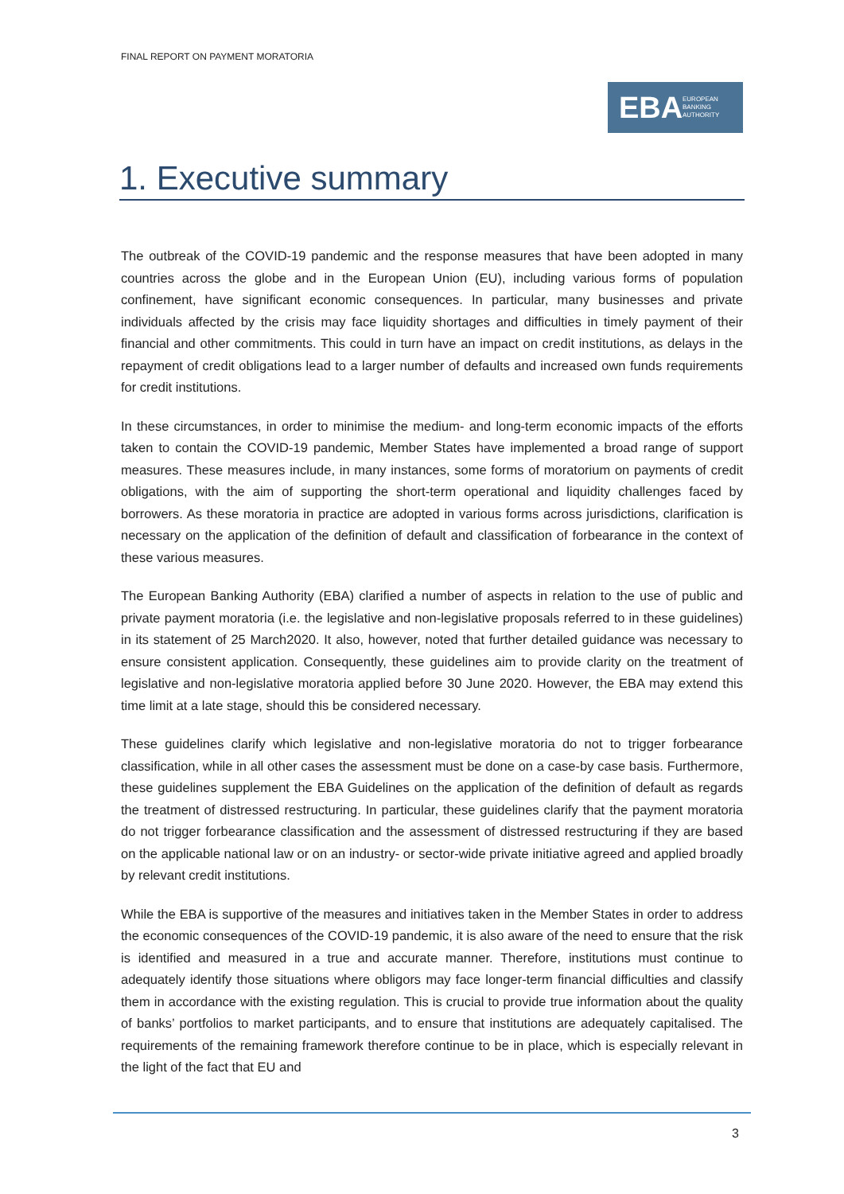FINAL REPORT ON PAYMENT MORATORIA
EBA EUROPEAN
BANKING
AUTHORITY
1. Executive summary
The outbreak of the COVID-19 pandemic and the response measures that have been adopted in many countries across the globe and in the European Union (EU), including various forms of population confinement, have significant economic consequences. In particular, many businesses and private individuals affected by the crisis may face liquidity shortages and difficulties in timely payment of their financial and other commitments. This could in turn have an impact on credit institutions, as delays in the repayment of credit obligations lead to a larger number of defaults and increased own funds requirements for credit institutions.
In these circumstances, in order to minimise the medium- and long-term economic impacts of the efforts taken to contain the COVID-19 pandemic, Member States have implemented a broad range of support measures. These measures include, in many instances, some forms of moratorium on payments of credit obligations, with the aim of supporting the short-term operational and liquidity challenges faced by borrowers. As these moratoria in practice are adopted in various forms across jurisdictions, clarification is necessary on the application of the definition of default and classification of forbearance in the context of these various measures.
The European Banking Authority (EBA) clarified a number of aspects in relation to the use of public and private payment moratoria (i.e. the legislative and non-legislative proposals referred to in these guidelines) in its statement of 25 March2020. It also, however, noted that further detailed guidance was necessary to ensure consistent application. Consequently, these guidelines aim to provide clarity on the treatment of legislative and non-legislative moratoria applied before 30 June 2020. However, the EBA may extend this time limit at a late stage, should this be considered necessary.
These guidelines clarify which legislative and non-legislative moratoria do not to trigger forbearance classification, while in all other cases the assessment must be done on a case-by case basis. Furthermore, these guidelines supplement the EBA Guidelines on the application of the definition of default as regards the treatment of distressed restructuring. In particular, these guidelines clarify that the payment moratoria do not trigger forbearance classification and the assessment of distressed restructuring if they are based on the applicable national law or on an industry- or sector-wide private initiative agreed and applied broadly by relevant credit institutions.
While the EBA is supportive of the measures and initiatives taken in the Member States in order to address the economic consequences of the COVID-19 pandemic, it is also aware of the need to ensure that the risk is identified and measured in a true and accurate manner. Therefore, institutions must continue to adequately identify those situations where obligors may face longer-term financial difficulties and classify them in accordance with the existing regulation. This is crucial to provide true information about the quality of banks’ portfolios to market participants, and to ensure that institutions are adequately capitalised. The requirements of the remaining framework therefore continue to be in place, which is especially relevant in the light of the fact that EU and
3